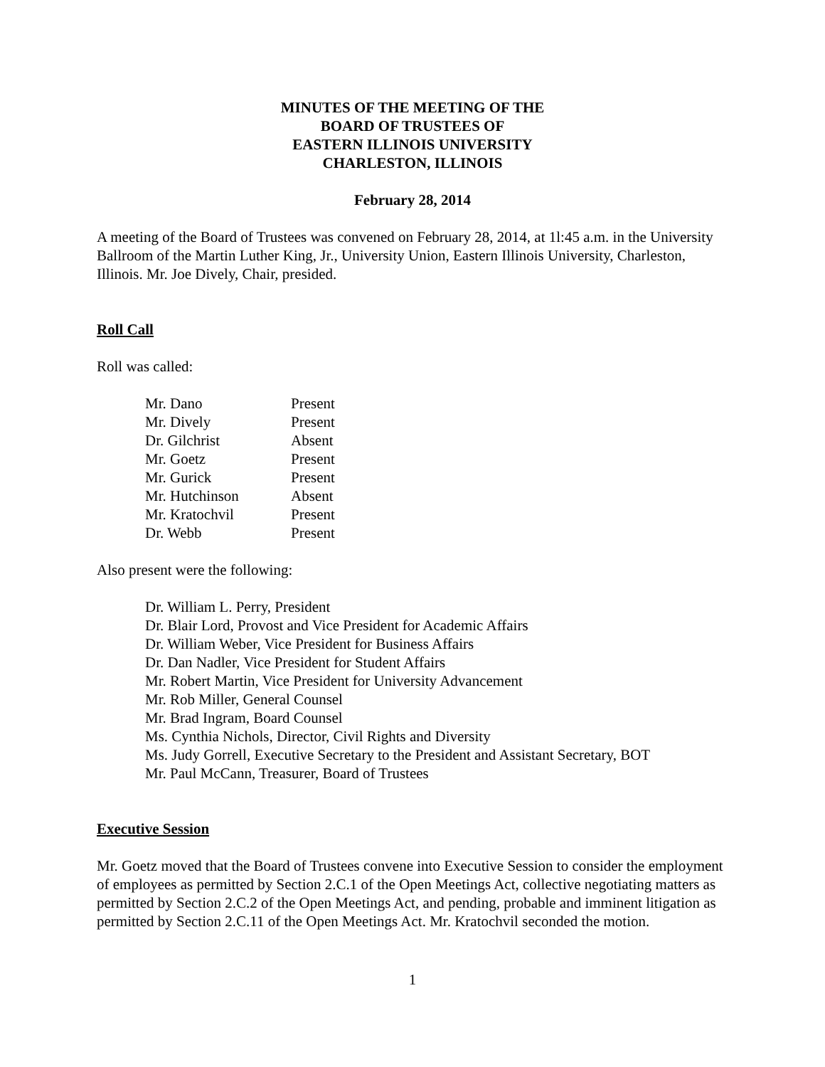MINUTES OF THE MEETING OF THE
BOARD OF TRUSTEES OF
EASTERN ILLINOIS UNIVERSITY
CHARLESTON, ILLINOIS
February 28, 2014
A meeting of the Board of Trustees was convened on February 28, 2014, at 1l:45 a.m. in the University Ballroom of the Martin Luther King, Jr., University Union, Eastern Illinois University, Charleston, Illinois. Mr. Joe Dively, Chair, presided.
Roll Call
Roll was called:
| Mr. Dano | Present |
| Mr. Dively | Present |
| Dr. Gilchrist | Absent |
| Mr. Goetz | Present |
| Mr. Gurick | Present |
| Mr. Hutchinson | Absent |
| Mr. Kratochvil | Present |
| Dr. Webb | Present |
Also present were the following:
Dr. William L. Perry, President
Dr. Blair Lord, Provost and Vice President for Academic Affairs
Dr. William Weber, Vice President for Business Affairs
Dr. Dan Nadler, Vice President for Student Affairs
Mr. Robert Martin, Vice President for University Advancement
Mr. Rob Miller, General Counsel
Mr. Brad Ingram, Board Counsel
Ms. Cynthia Nichols, Director, Civil Rights and Diversity
Ms. Judy Gorrell, Executive Secretary to the President and Assistant Secretary, BOT
Mr. Paul McCann, Treasurer, Board of Trustees
Executive Session
Mr. Goetz moved that the Board of Trustees convene into Executive Session to consider the employment of employees as permitted by Section 2.C.1 of the Open Meetings Act, collective negotiating matters as permitted by Section 2.C.2 of the Open Meetings Act, and pending, probable and imminent litigation as permitted by Section 2.C.11 of the Open Meetings Act. Mr. Kratochvil seconded the motion.
1